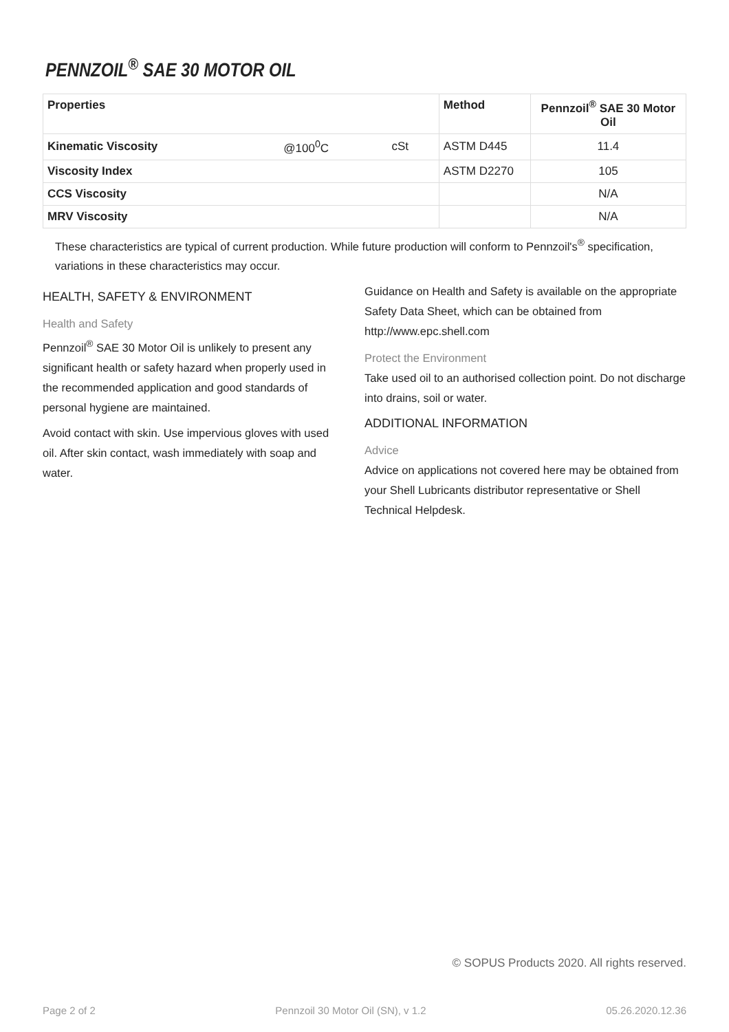PENNZOIL<sup>®</sup> SAE 30 MOTOR OIL
| Properties | | | Method | Pennzoil<sup>®</sup> SAE 30 Motor Oil |
| --- | --- | --- | --- | --- |
| Kinematic Viscosity | @100<sup>0</sup>C | cSt | ASTM D445 | 11.4 |
| Viscosity Index | | | ASTM D2270 | 105 |
| CCS Viscosity | | | | N/A |
| MRV Viscosity | | | | N/A |
These characteristics are typical of current production. While future production will conform to Pennzoil's<sup>®</sup> specification, variations in these characteristics may occur.
HEALTH, SAFETY & ENVIRONMENT
Health and Safety
Pennzoil<sup>®</sup> SAE 30 Motor Oil is unlikely to present any significant health or safety hazard when properly used in the recommended application and good standards of personal hygiene are maintained.
Avoid contact with skin. Use impervious gloves with used oil. After skin contact, wash immediately with soap and water.
Guidance on Health and Safety is available on the appropriate Safety Data Sheet, which can be obtained from http://www.epc.shell.com
Protect the Environment
Take used oil to an authorised collection point. Do not discharge into drains, soil or water.
ADDITIONAL INFORMATION
Advice
Advice on applications not covered here may be obtained from your Shell Lubricants distributor representative or Shell Technical Helpdesk.
© SOPUS Products 2020. All rights reserved.
Page 2 of 2 Pennzoil 30 Motor Oil (SN), v 1.2 05.26.2020.12.36